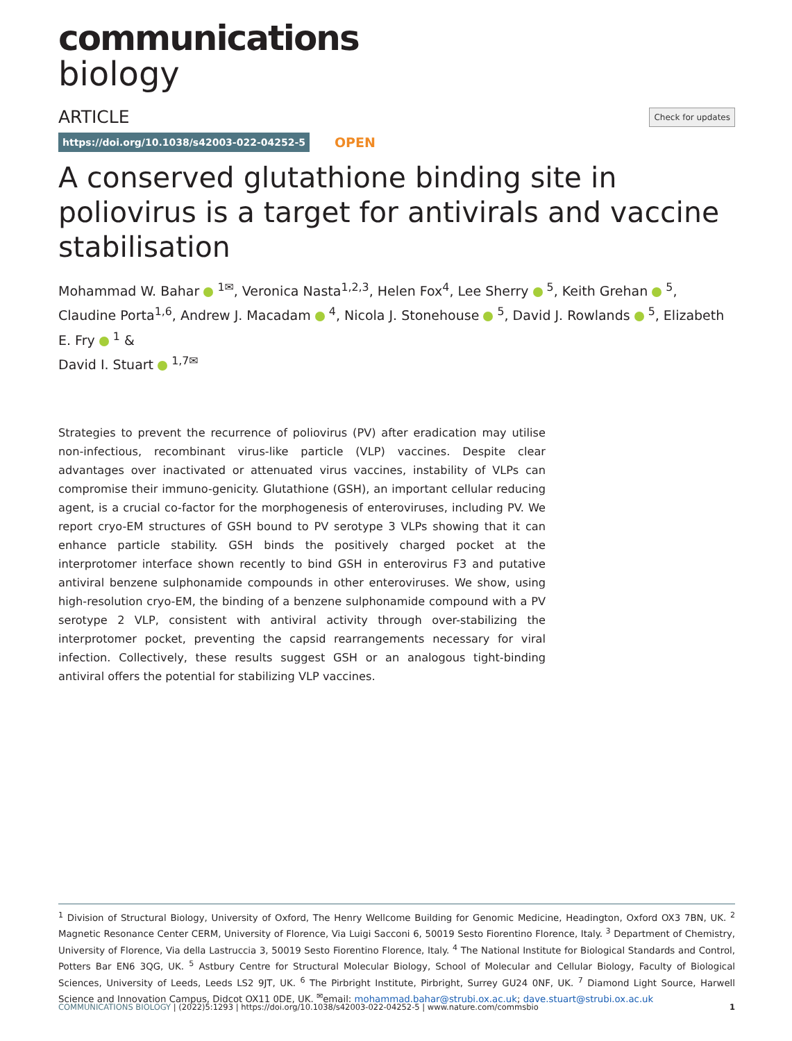communications
biology
ARTICLE Check for updates
https://doi.org/10.1038/s42003-022-04252-5 OPEN
A conserved glutathione binding site in poliovirus is a target for antivirals and vaccine stabilisation
Mohammad W. Bahar <sup>1✉</sup>, Veronica Nasta<sup>1,2,3</sup>, Helen Fox<sup>4</sup>, Lee Sherry <sup>5</sup>, Keith Grehan <sup>5</sup>, Claudine Porta<sup>1,6</sup>, Andrew J. Macadam <sup>4</sup>, Nicola J. Stonehouse <sup>5</sup>, David J. Rowlands <sup>5</sup>, Elizabeth E. Fry <sup>1</sup> &
David I. Stuart <sup>1,7✉</sup>
Strategies to prevent the recurrence of poliovirus (PV) after eradication may utilise non-infectious, recombinant virus-like particle (VLP) vaccines. Despite clear advantages over inactivated or attenuated virus vaccines, instability of VLPs can compromise their immuno-genicity. Glutathione (GSH), an important cellular reducing agent, is a crucial co-factor for the morphogenesis of enteroviruses, including PV. We report cryo-EM structures of GSH bound to PV serotype 3 VLPs showing that it can enhance particle stability. GSH binds the positively charged pocket at the interprotomer interface shown recently to bind GSH in enterovirus F3 and putative antiviral benzene sulphonamide compounds in other enteroviruses. We show, using high-resolution cryo-EM, the binding of a benzene sulphonamide compound with a PV serotype 2 VLP, consistent with antiviral activity through over-stabilizing the interprotomer pocket, preventing the capsid rearrangements necessary for viral infection. Collectively, these results suggest GSH or an analogous tight-binding antiviral offers the potential for stabilizing VLP vaccines.
<sup>1</sup> Division of Structural Biology, University of Oxford, The Henry Wellcome Building for Genomic Medicine, Headington, Oxford OX3 7BN, UK. <sup>2</sup> Magnetic Resonance Center CERM, University of Florence, Via Luigi Sacconi 6, 50019 Sesto Fiorentino Florence, Italy. <sup>3</sup> Department of Chemistry, University of Florence, Via della Lastruccia 3, 50019 Sesto Fiorentino Florence, Italy. <sup>4</sup> The National Institute for Biological Standards and Control, Potters Bar EN6 3QG, UK. <sup>5</sup> Astbury Centre for Structural Molecular Biology, School of Molecular and Cellular Biology, Faculty of Biological Sciences, University of Leeds, Leeds LS2 9JT, UK. <sup>6</sup> The Pirbright Institute, Pirbright, Surrey GU24 0NF, UK. <sup>7</sup> Diamond Light Source, Harwell Science and Innovation Campus, Didcot OX11 0DE, UK. <sup>✉</sup>email: mohammad.bahar@strubi.ox.ac.uk; dave.stuart@strubi.ox.ac.uk
COMMUNICATIONS BIOLOGY | (2022)5:1293 | https://doi.org/10.1038/s42003-022-04252-5 | www.nature.com/commsbio 1